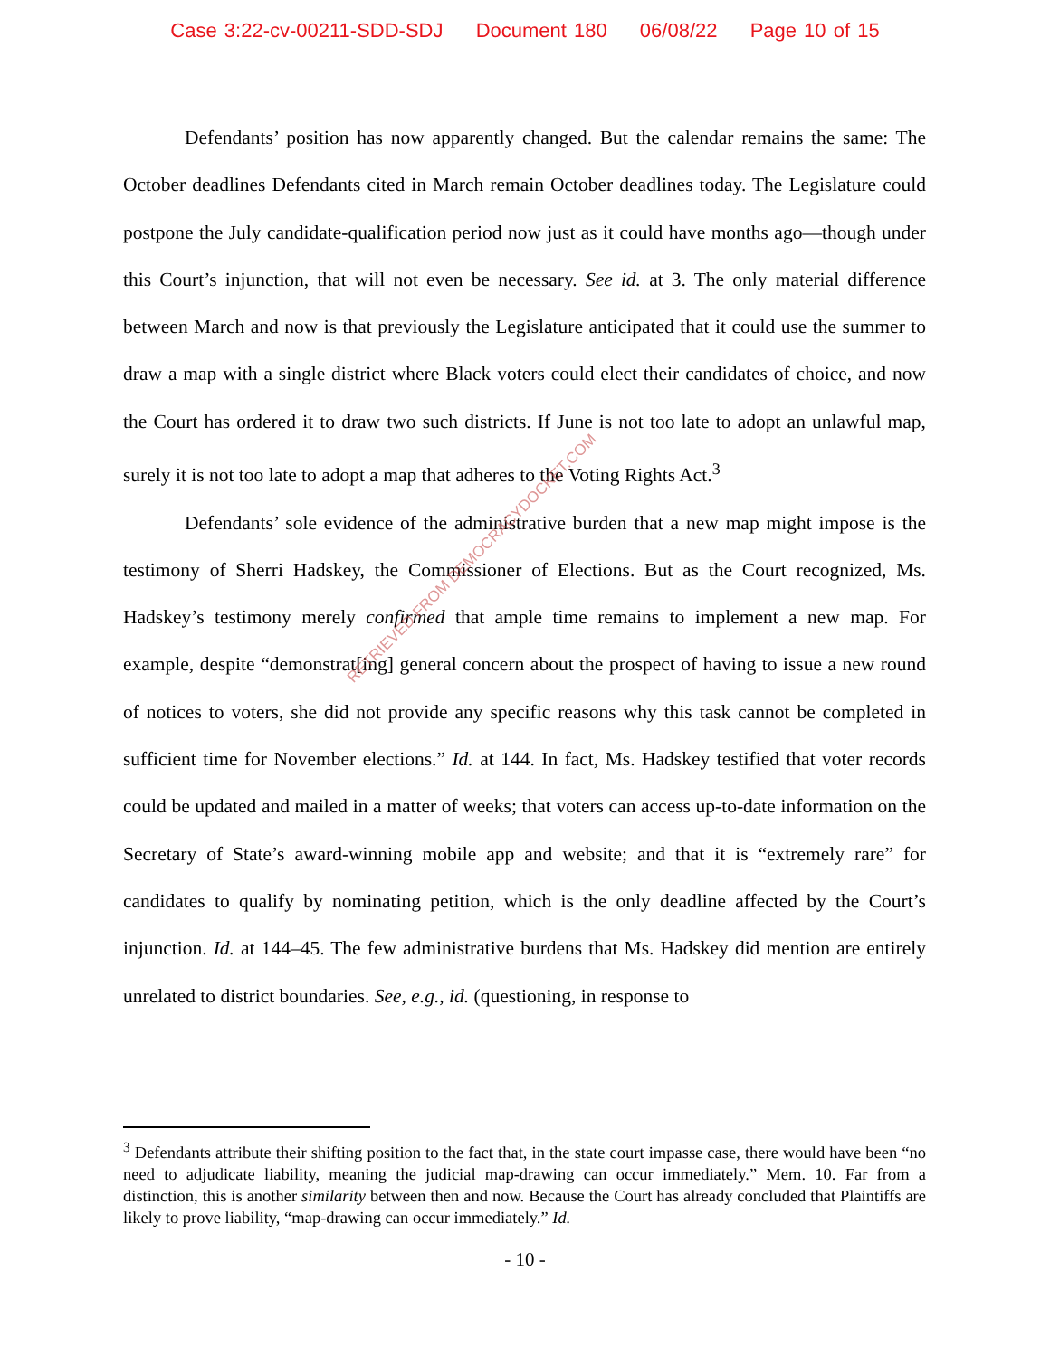Case 3:22-cv-00211-SDD-SDJ Document 180 06/08/22 Page 10 of 15
Defendants’ position has now apparently changed. But the calendar remains the same: The October deadlines Defendants cited in March remain October deadlines today. The Legislature could postpone the July candidate-qualification period now just as it could have months ago—though under this Court’s injunction, that will not even be necessary. See id. at 3. The only material difference between March and now is that previously the Legislature anticipated that it could use the summer to draw a map with a single district where Black voters could elect their candidates of choice, and now the Court has ordered it to draw two such districts. If June is not too late to adopt an unlawful map, surely it is not too late to adopt a map that adheres to the Voting Rights Act.<sup>3</sup>
Defendants’ sole evidence of the administrative burden that a new map might impose is the testimony of Sherri Hadskey, the Commissioner of Elections. But as the Court recognized, Ms. Hadskey’s testimony merely confirmed that ample time remains to implement a new map. For example, despite “demonstrat[ing] general concern about the prospect of having to issue a new round of notices to voters, she did not provide any specific reasons why this task cannot be completed in sufficient time for November elections.” Id. at 144. In fact, Ms. Hadskey testified that voter records could be updated and mailed in a matter of weeks; that voters can access up-to-date information on the Secretary of State’s award-winning mobile app and website; and that it is “extremely rare” for candidates to qualify by nominating petition, which is the only deadline affected by the Court’s injunction. Id. at 144–45. The few administrative burdens that Ms. Hadskey did mention are entirely unrelated to district boundaries. See, e.g., id. (questioning, in response to
RETRIEVED FROM DEMOCRACYDOCKET.COM
<sup>3</sup> Defendants attribute their shifting position to the fact that, in the state court impasse case, there would have been “no need to adjudicate liability, meaning the judicial map-drawing can occur immediately.” Mem. 10. Far from a distinction, this is another similarity between then and now. Because the Court has already concluded that Plaintiffs are likely to prove liability, “map-drawing can occur immediately.” Id.
- 10 -